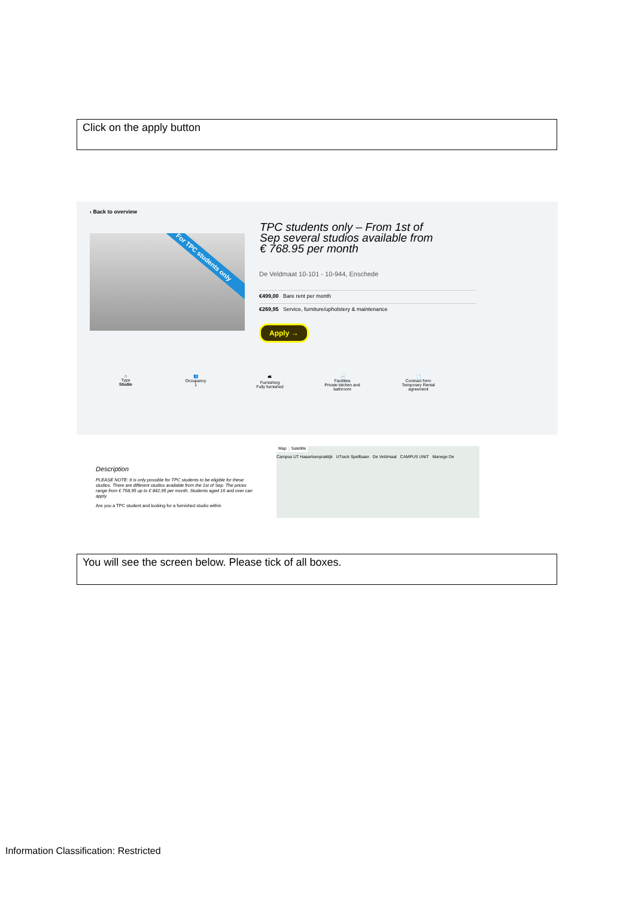Click on the apply button
‹ Back to overview
For TPC students only
TPC students only – From 1st of Sep several studios available from € 768.95 per month
De Veldmaat 10-101 - 10-944, Enschede
€499,00 Bare rent per month
€269,95 Service, furniture/upholstery & maintenance
Apply →
⌂
Type
Studio
👥
Occupancy
1
🛋
Furnishing
Fully furnished
🛁
Facilities
Private kitchen and bathroom
📄
Contract form
Temporary Rental agreement
Description
PLEASE NOTE: It is only possible for TPC students to be eligible for these studios. There are different studios available from the 1st of Sep. The prices range from € 768,95 up to € 842,95 per month. Students aged 16 and over can apply.
Are you a TPC student and looking for a furnished studio within
Map Satellite
Campus UT Haaartsenpraktijk UTrack Spellbaan De Veldmaat CAMPUS UNIT Manege De
You will see the screen below. Please tick of all boxes.
Information Classification: Restricted